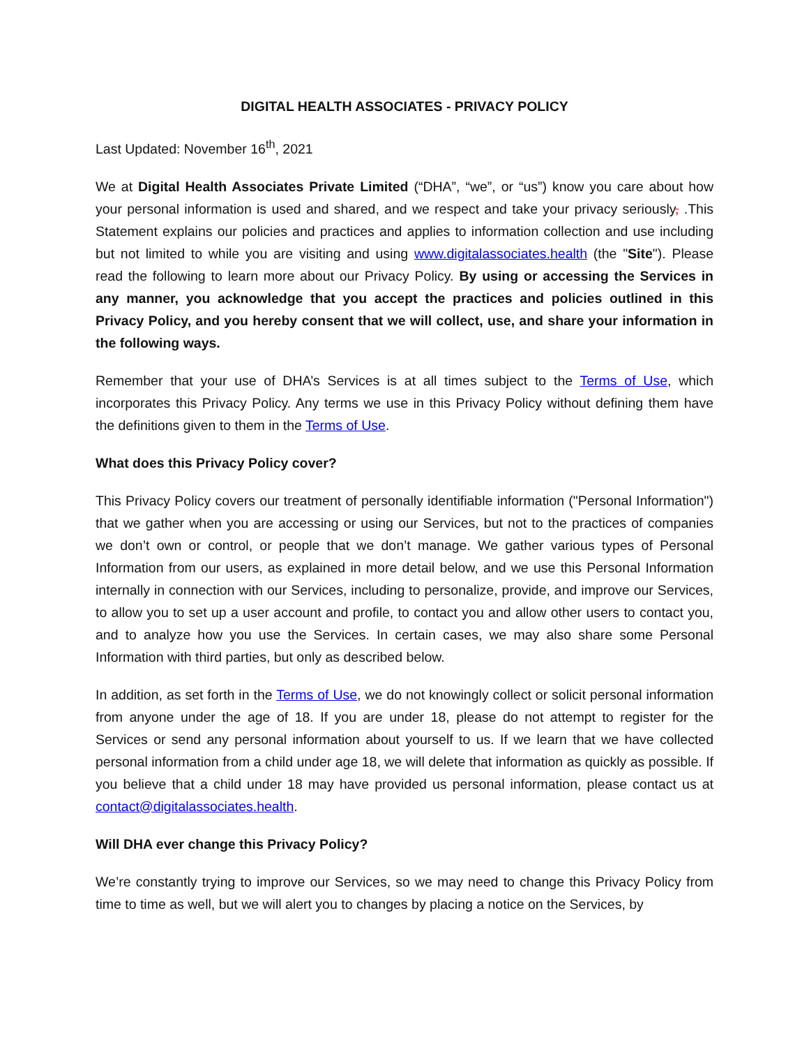DIGITAL HEALTH ASSOCIATES - PRIVACY POLICY
Last Updated: November 16<sup>th</sup>, 2021
We at Digital Health Associates Private Limited (“DHA”, “we”, or “us”) know you care about how your personal information is used and shared, and we respect and take your privacy seriously, .This Statement explains our policies and practices and applies to information collection and use including but not limited to while you are visiting and using www.digitalassociates.health (the "Site"). Please read the following to learn more about our Privacy Policy. By using or accessing the Services in any manner, you acknowledge that you accept the practices and policies outlined in this Privacy Policy, and you hereby consent that we will collect, use, and share your information in the following ways.
Remember that your use of DHA’s Services is at all times subject to the Terms of Use, which incorporates this Privacy Policy. Any terms we use in this Privacy Policy without defining them have the definitions given to them in the Terms of Use.
What does this Privacy Policy cover?
This Privacy Policy covers our treatment of personally identifiable information ("Personal Information") that we gather when you are accessing or using our Services, but not to the practices of companies we don’t own or control, or people that we don’t manage. We gather various types of Personal Information from our users, as explained in more detail below, and we use this Personal Information internally in connection with our Services, including to personalize, provide, and improve our Services, to allow you to set up a user account and profile, to contact you and allow other users to contact you, and to analyze how you use the Services. In certain cases, we may also share some Personal Information with third parties, but only as described below.
In addition, as set forth in the Terms of Use, we do not knowingly collect or solicit personal information from anyone under the age of 18. If you are under 18, please do not attempt to register for the Services or send any personal information about yourself to us. If we learn that we have collected personal information from a child under age 18, we will delete that information as quickly as possible. If you believe that a child under 18 may have provided us personal information, please contact us at contact@digitalassociates.health.
Will DHA ever change this Privacy Policy?
We’re constantly trying to improve our Services, so we may need to change this Privacy Policy from time to time as well, but we will alert you to changes by placing a notice on the Services, by